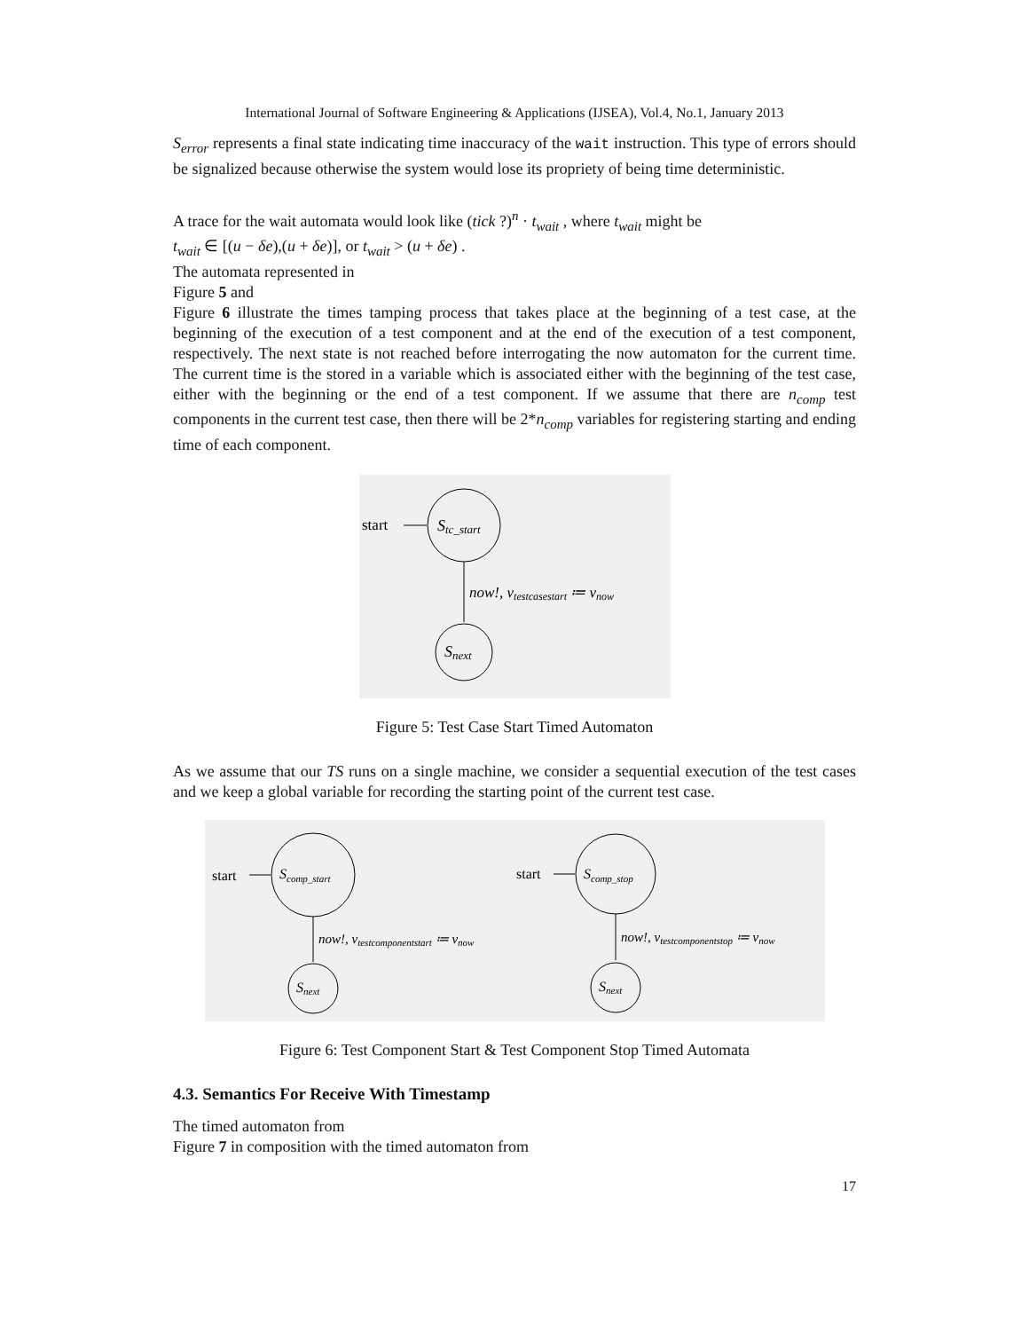International Journal of Software Engineering & Applications (IJSEA), Vol.4, No.1, January 2013
S<sub>error</sub> represents a final state indicating time inaccuracy of the wait instruction. This type of errors should be signalized because otherwise the system would lose its propriety of being time deterministic.
A trace for the wait automata would look like (tick ?)<sup>n</sup> · t<sub>wait</sub> , where t<sub>wait</sub> might be
t<sub>wait</sub> ∈ [(u − δe),(u + δe)], or t<sub>wait</sub> > (u + δe) .
The automata represented in
Figure 5 and
Figure 6 illustrate the times tamping process that takes place at the beginning of a test case, at the beginning of the execution of a test component and at the end of the execution of a test component, respectively. The next state is not reached before interrogating the now automaton for the current time. The current time is the stored in a variable which is associated either with the beginning of the test case, either with the beginning or the end of a test component. If we assume that there are n<sub>comp</sub> test components in the current test case, then there will be 2*n<sub>comp</sub> variables for registering starting and ending time of each component.
start
Stc_start
now!, vtestcasestart ≔ vnow
Snext
Figure 5: Test Case Start Timed Automaton
As we assume that our TS runs on a single machine, we consider a sequential execution of the test cases and we keep a global variable for recording the starting point of the current test case.
start
Scomp_start
now!, vtestcomponentstart ≔ vnow
Snext
start
Scomp_stop
now!, vtestcomponentstop ≔ vnow
Snext
Figure 6: Test Component Start & Test Component Stop Timed Automata
4.3. Semantics For Receive With Timestamp
The timed automaton from
Figure 7 in composition with the timed automaton from
17